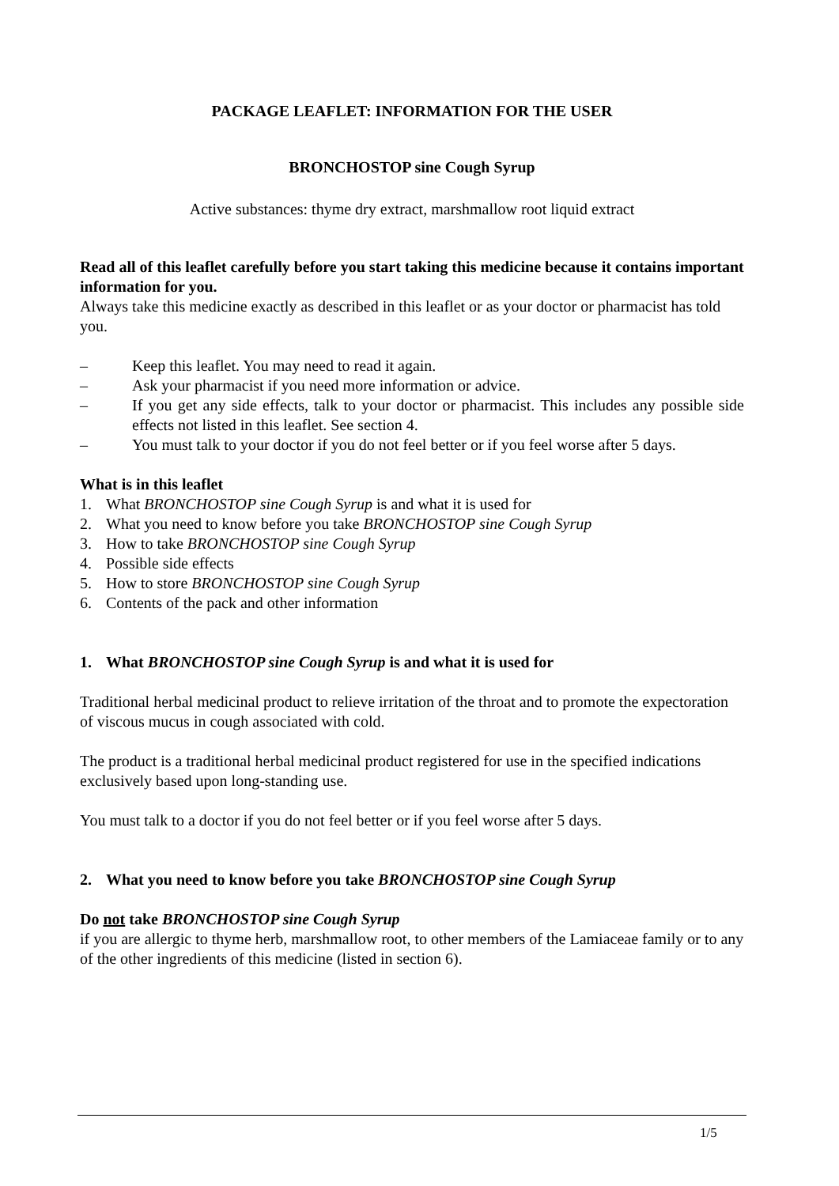PACKAGE LEAFLET: INFORMATION FOR THE USER
BRONCHOSTOP sine Cough Syrup
Active substances: thyme dry extract, marshmallow root liquid extract
Read all of this leaflet carefully before you start taking this medicine because it contains important information for you.
Always take this medicine exactly as described in this leaflet or as your doctor or pharmacist has told you.
– Keep this leaflet. You may need to read it again.
– Ask your pharmacist if you need more information or advice.
– If you get any side effects, talk to your doctor or pharmacist. This includes any possible side effects not listed in this leaflet. See section 4.
– You must talk to your doctor if you do not feel better or if you feel worse after 5 days.
What is in this leaflet
1. What BRONCHOSTOP sine Cough Syrup is and what it is used for
2. What you need to know before you take BRONCHOSTOP sine Cough Syrup
3. How to take BRONCHOSTOP sine Cough Syrup
4. Possible side effects
5. How to store BRONCHOSTOP sine Cough Syrup
6. Contents of the pack and other information
1. What BRONCHOSTOP sine Cough Syrup is and what it is used for
Traditional herbal medicinal product to relieve irritation of the throat and to promote the expectoration of viscous mucus in cough associated with cold.
The product is a traditional herbal medicinal product registered for use in the specified indications exclusively based upon long-standing use.
You must talk to a doctor if you do not feel better or if you feel worse after 5 days.
2. What you need to know before you take BRONCHOSTOP sine Cough Syrup
Do not take BRONCHOSTOP sine Cough Syrup
if you are allergic to thyme herb, marshmallow root, to other members of the Lamiaceae family or to any of the other ingredients of this medicine (listed in section 6).
1/5